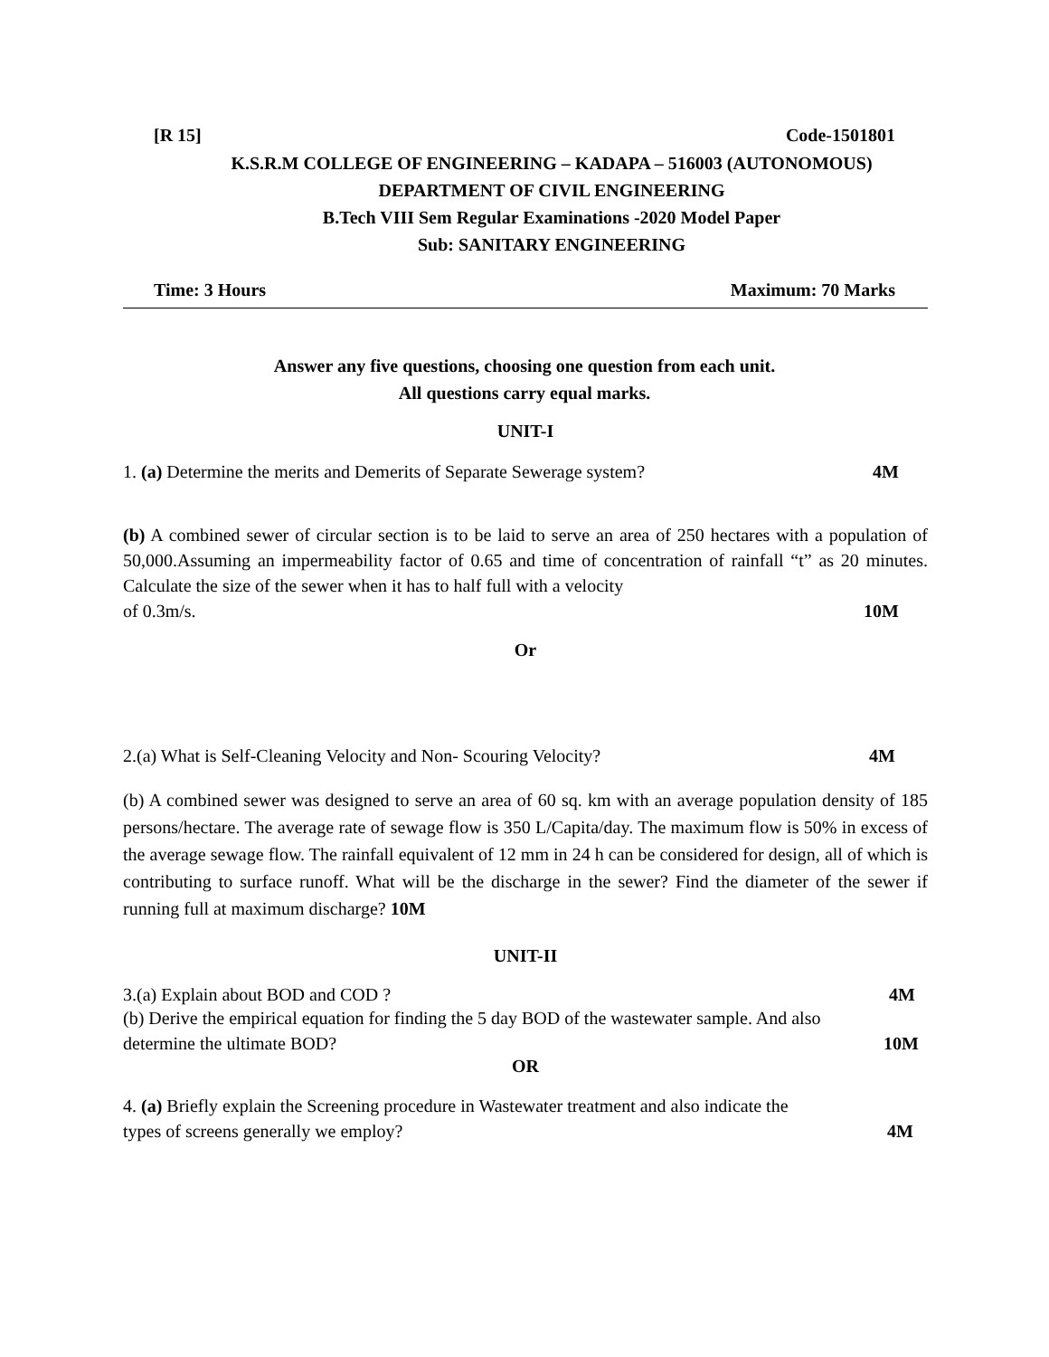[R 15] Code-1501801
K.S.R.M COLLEGE OF ENGINEERING – KADAPA – 516003 (AUTONOMOUS)
DEPARTMENT OF CIVIL ENGINEERING
B.Tech VIII Sem Regular Examinations -2020 Model Paper
Sub: SANITARY ENGINEERING
Time: 3 Hours Maximum: 70 Marks
Answer any five questions, choosing one question from each unit.
All questions carry equal marks.
UNIT-I
1. (a) Determine the merits and Demerits of Separate Sewerage system? 4M
(b) A combined sewer of circular section is to be laid to serve an area of 250 hectares with a population of 50,000.Assuming an impermeability factor of 0.65 and time of concentration of rainfall “t” as 20 minutes. Calculate the size of the sewer when it has to half full with a velocity
of 0.3m/s. 10M
Or
2.(a) What is Self-Cleaning Velocity and Non- Scouring Velocity? 4M
(b) A combined sewer was designed to serve an area of 60 sq. km with an average population density of 185 persons/hectare. The average rate of sewage flow is 350 L/Capita/day. The maximum flow is 50% in excess of the average sewage flow. The rainfall equivalent of 12 mm in 24 h can be considered for design, all of which is contributing to surface runoff. What will be the discharge in the sewer? Find the diameter of the sewer if running full at maximum discharge? 10M
UNIT-II
3.(a) Explain about BOD and COD ? 4M
(b) Derive the empirical equation for finding the 5 day BOD of the wastewater sample. And also
determine the ultimate BOD? 10M
OR
4. (a) Briefly explain the Screening procedure in Wastewater treatment and also indicate the
types of screens generally we employ? 4M